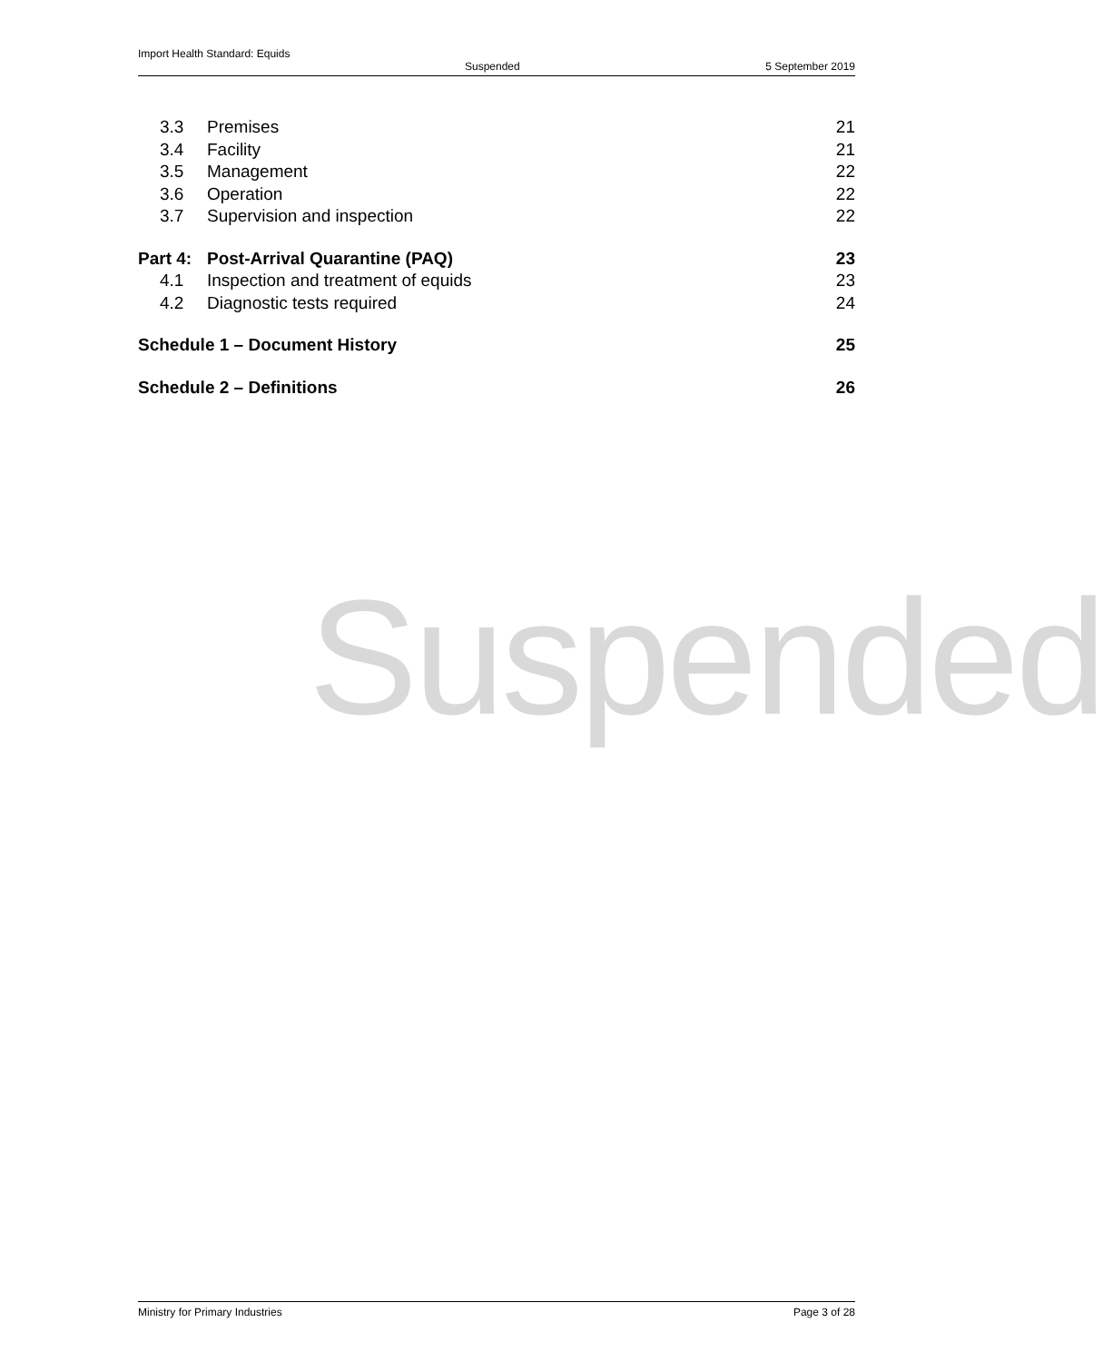Import Health Standard: Equids
Suspended 5 September 2019
3.3 Premises 21
3.4 Facility 21
3.5 Management 22
3.6 Operation 22
3.7 Supervision and inspection 22
Part 4: Post-Arrival Quarantine (PAQ) 23
4.1 Inspection and treatment of equids 23
4.2 Diagnostic tests required 24
Schedule 1 – Document History 25
Schedule 2 – Definitions 26
Suspended
Ministry for Primary Industries Page 3 of 28